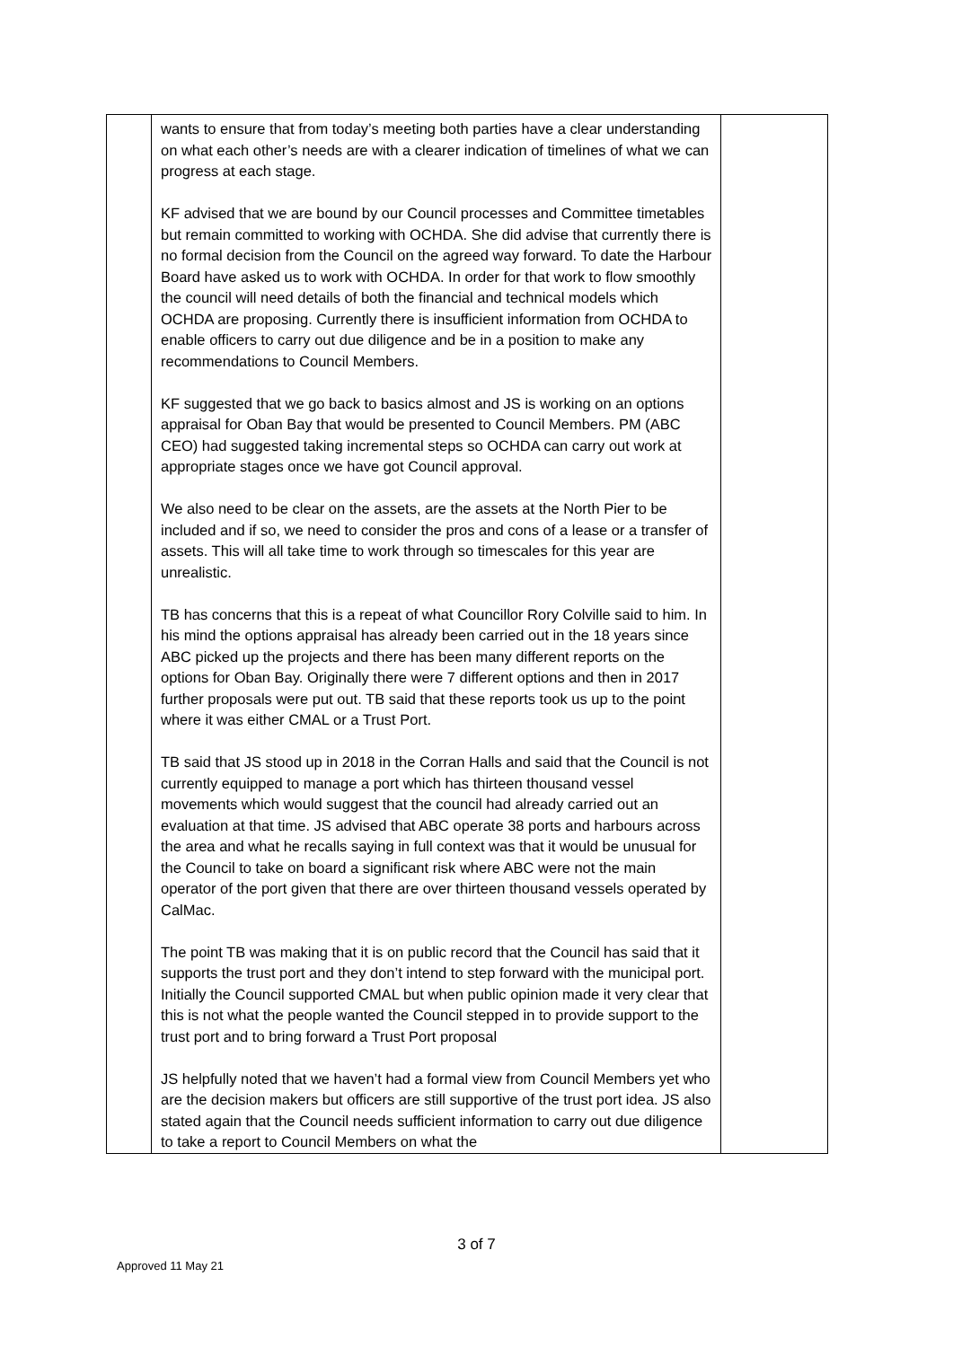| | wants to ensure that from today’s meeting both parties have a clear understanding on what each other’s needs are with a clearer indication of timelines of what we can progress at each stage. KF advised that we are bound by our Council processes and Committee timetables but remain committed to working with OCHDA. She did advise that currently there is no formal decision from the Council on the agreed way forward. To date the Harbour Board have asked us to work with OCHDA. In order for that work to flow smoothly the council will need details of both the financial and technical models which OCHDA are proposing. Currently there is insufficient information from OCHDA to enable officers to carry out due diligence and be in a position to make any recommendations to Council Members. KF suggested that we go back to basics almost and JS is working on an options appraisal for Oban Bay that would be presented to Council Members. PM (ABC CEO) had suggested taking incremental steps so OCHDA can carry out work at appropriate stages once we have got Council approval. We also need to be clear on the assets, are the assets at the North Pier to be included and if so, we need to consider the pros and cons of a lease or a transfer of assets. This will all take time to work through so timescales for this year are unrealistic. TB has concerns that this is a repeat of what Councillor Rory Colville said to him. In his mind the options appraisal has already been carried out in the 18 years since ABC picked up the projects and there has been many different reports on the options for Oban Bay. Originally there were 7 different options and then in 2017 further proposals were put out. TB said that these reports took us up to the point where it was either CMAL or a Trust Port. TB said that JS stood up in 2018 in the Corran Halls and said that the Council is not currently equipped to manage a port which has thirteen thousand vessel movements which would suggest that the council had already carried out an evaluation at that time. JS advised that ABC operate 38 ports and harbours across the area and what he recalls saying in full context was that it would be unusual for the Council to take on board a significant risk where ABC were not the main operator of the port given that there are over thirteen thousand vessels operated by CalMac. The point TB was making that it is on public record that the Council has said that it supports the trust port and they don’t intend to step forward with the municipal port. Initially the Council supported CMAL but when public opinion made it very clear that this is not what the people wanted the Council stepped in to provide support to the trust port and to bring forward a Trust Port proposal JS helpfully noted that we haven’t had a formal view from Council Members yet who are the decision makers but officers are still supportive of the trust port idea. JS also stated again that the Council needs sufficient information to carry out due diligence to take a report to Council Members on what the | |
3 of 7
Approved 11 May 21